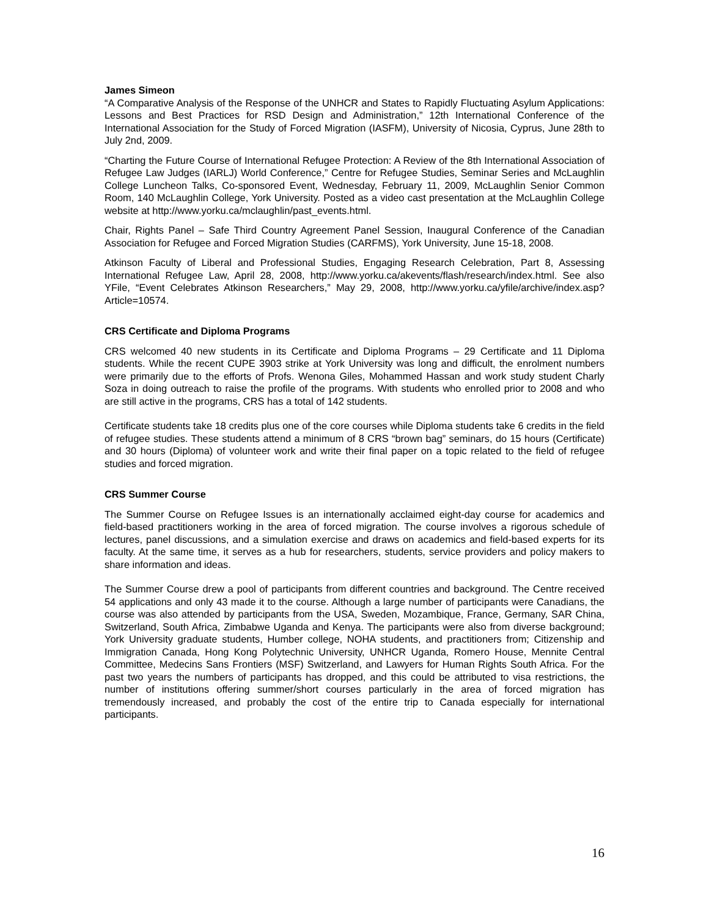James Simeon
“A Comparative Analysis of the Response of the UNHCR and States to Rapidly Fluctuating Asylum Applications: Lessons and Best Practices for RSD Design and Administration,” 12th International Conference of the International Association for the Study of Forced Migration (IASFM), University of Nicosia, Cyprus, June 28th to July 2nd, 2009.
“Charting the Future Course of International Refugee Protection: A Review of the 8th International Association of Refugee Law Judges (IARLJ) World Conference,” Centre for Refugee Studies, Seminar Series and McLaughlin College Luncheon Talks, Co-sponsored Event, Wednesday, February 11, 2009, McLaughlin Senior Common Room, 140 McLaughlin College, York University. Posted as a video cast presentation at the McLaughlin College website at http://www.yorku.ca/mclaughlin/past_events.html.
Chair, Rights Panel – Safe Third Country Agreement Panel Session, Inaugural Conference of the Canadian Association for Refugee and Forced Migration Studies (CARFMS), York University, June 15-18, 2008.
Atkinson Faculty of Liberal and Professional Studies, Engaging Research Celebration, Part 8, Assessing International Refugee Law, April 28, 2008, http://www.yorku.ca/akevents/flash/research/index.html. See also YFile, “Event Celebrates Atkinson Researchers,” May 29, 2008, http://www.yorku.ca/yfile/archive/index.asp?Article=10574.
CRS Certificate and Diploma Programs
CRS welcomed 40 new students in its Certificate and Diploma Programs – 29 Certificate and 11 Diploma students. While the recent CUPE 3903 strike at York University was long and difficult, the enrolment numbers were primarily due to the efforts of Profs. Wenona Giles, Mohammed Hassan and work study student Charly Soza in doing outreach to raise the profile of the programs. With students who enrolled prior to 2008 and who are still active in the programs, CRS has a total of 142 students.
Certificate students take 18 credits plus one of the core courses while Diploma students take 6 credits in the field of refugee studies. These students attend a minimum of 8 CRS “brown bag” seminars, do 15 hours (Certificate) and 30 hours (Diploma) of volunteer work and write their final paper on a topic related to the field of refugee studies and forced migration.
CRS Summer Course
The Summer Course on Refugee Issues is an internationally acclaimed eight-day course for academics and field-based practitioners working in the area of forced migration. The course involves a rigorous schedule of lectures, panel discussions, and a simulation exercise and draws on academics and field-based experts for its faculty. At the same time, it serves as a hub for researchers, students, service providers and policy makers to share information and ideas.
The Summer Course drew a pool of participants from different countries and background. The Centre received 54 applications and only 43 made it to the course. Although a large number of participants were Canadians, the course was also attended by participants from the USA, Sweden, Mozambique, France, Germany, SAR China, Switzerland, South Africa, Zimbabwe Uganda and Kenya. The participants were also from diverse background; York University graduate students, Humber college, NOHA students, and practitioners from; Citizenship and Immigration Canada, Hong Kong Polytechnic University, UNHCR Uganda, Romero House, Mennite Central Committee, Medecins Sans Frontiers (MSF) Switzerland, and Lawyers for Human Rights South Africa. For the past two years the numbers of participants has dropped, and this could be attributed to visa restrictions, the number of institutions offering summer/short courses particularly in the area of forced migration has tremendously increased, and probably the cost of the entire trip to Canada especially for international participants.
16